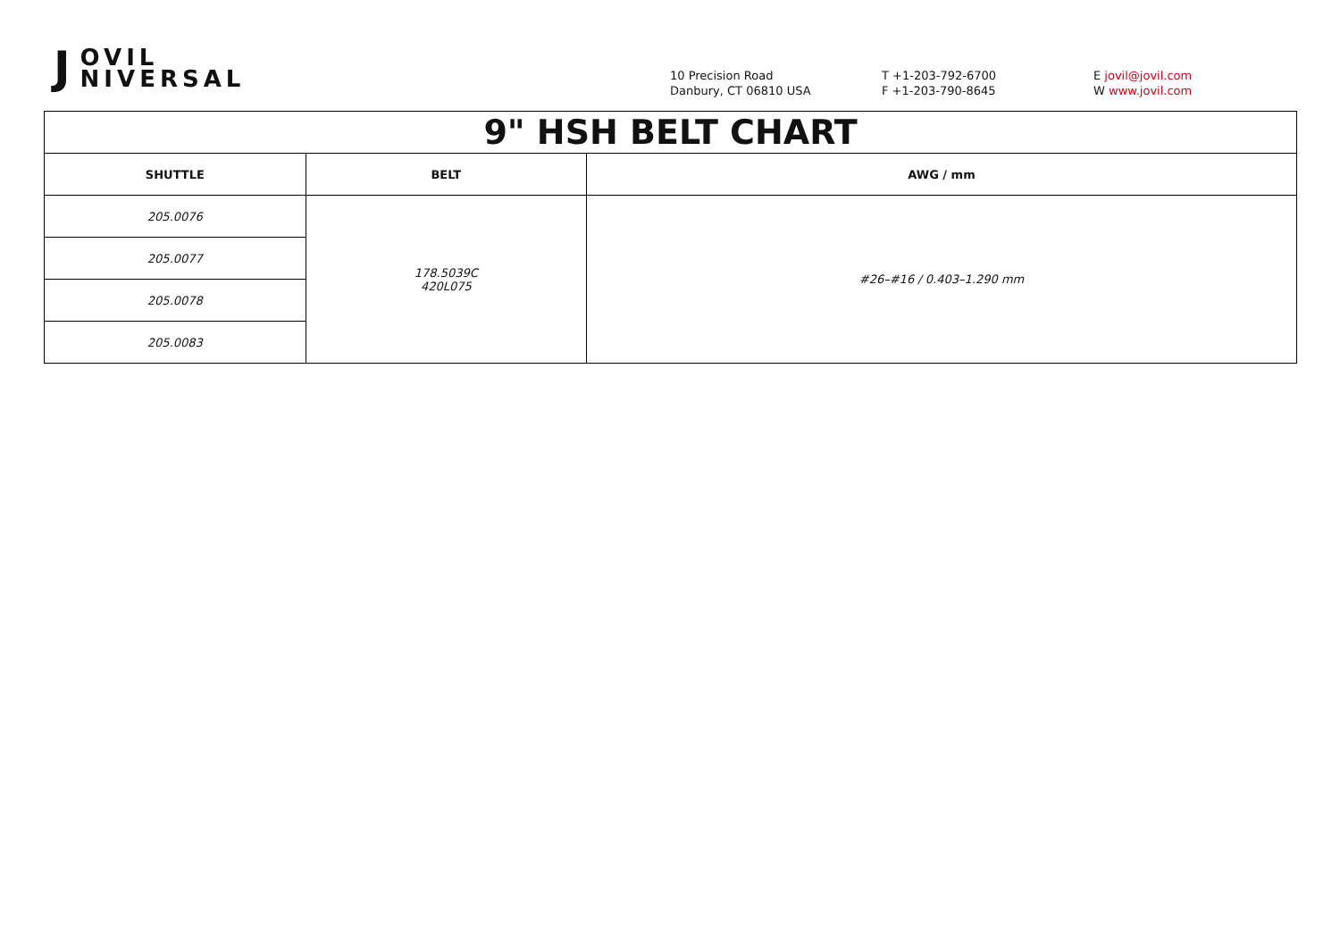J OVIL
NIVERSAL
10 Precision Road
Danbury, CT 06810 USA
T +1-203-792-6700
F +1-203-790-8645
E jovil@jovil.com
W www.jovil.com
| 9" HSH BELT CHART | | |
| --- | --- | --- |
| SHUTTLE | BELT | AWG / mm |
| 205.0076 | 178.5039C 420L075 | #26–#16 / 0.403–1.290 mm |
| 205.0077 | | |
| 205.0078 | | |
| 205.0083 | | |